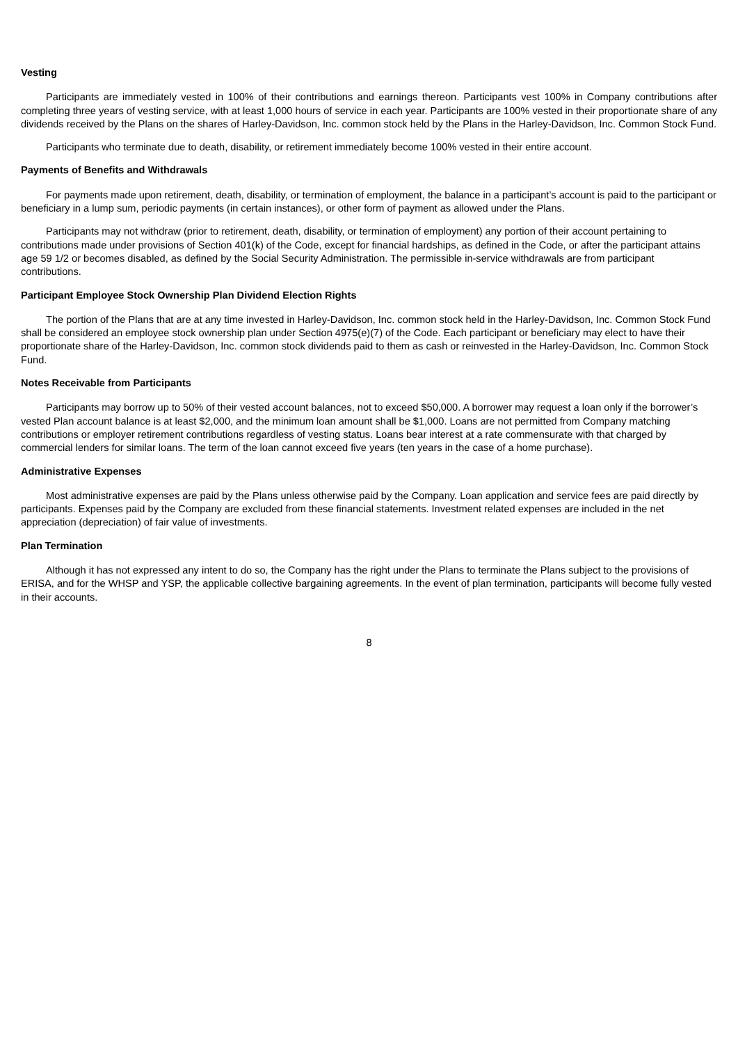Vesting
Participants are immediately vested in 100% of their contributions and earnings thereon. Participants vest 100% in Company contributions after completing three years of vesting service, with at least 1,000 hours of service in each year. Participants are 100% vested in their proportionate share of any dividends received by the Plans on the shares of Harley-Davidson, Inc. common stock held by the Plans in the Harley-Davidson, Inc. Common Stock Fund.
Participants who terminate due to death, disability, or retirement immediately become 100% vested in their entire account.
Payments of Benefits and Withdrawals
For payments made upon retirement, death, disability, or termination of employment, the balance in a participant’s account is paid to the participant or beneficiary in a lump sum, periodic payments (in certain instances), or other form of payment as allowed under the Plans.
Participants may not withdraw (prior to retirement, death, disability, or termination of employment) any portion of their account pertaining to contributions made under provisions of Section 401(k) of the Code, except for financial hardships, as defined in the Code, or after the participant attains age 59 1/2 or becomes disabled, as defined by the Social Security Administration. The permissible in-service withdrawals are from participant contributions.
Participant Employee Stock Ownership Plan Dividend Election Rights
The portion of the Plans that are at any time invested in Harley-Davidson, Inc. common stock held in the Harley-Davidson, Inc. Common Stock Fund shall be considered an employee stock ownership plan under Section 4975(e)(7) of the Code. Each participant or beneficiary may elect to have their proportionate share of the Harley-Davidson, Inc. common stock dividends paid to them as cash or reinvested in the Harley-Davidson, Inc. Common Stock Fund.
Notes Receivable from Participants
Participants may borrow up to 50% of their vested account balances, not to exceed $50,000. A borrower may request a loan only if the borrower’s vested Plan account balance is at least $2,000, and the minimum loan amount shall be $1,000. Loans are not permitted from Company matching contributions or employer retirement contributions regardless of vesting status. Loans bear interest at a rate commensurate with that charged by commercial lenders for similar loans. The term of the loan cannot exceed five years (ten years in the case of a home purchase).
Administrative Expenses
Most administrative expenses are paid by the Plans unless otherwise paid by the Company. Loan application and service fees are paid directly by participants. Expenses paid by the Company are excluded from these financial statements. Investment related expenses are included in the net appreciation (depreciation) of fair value of investments.
Plan Termination
Although it has not expressed any intent to do so, the Company has the right under the Plans to terminate the Plans subject to the provisions of ERISA, and for the WHSP and YSP, the applicable collective bargaining agreements. In the event of plan termination, participants will become fully vested in their accounts.
8